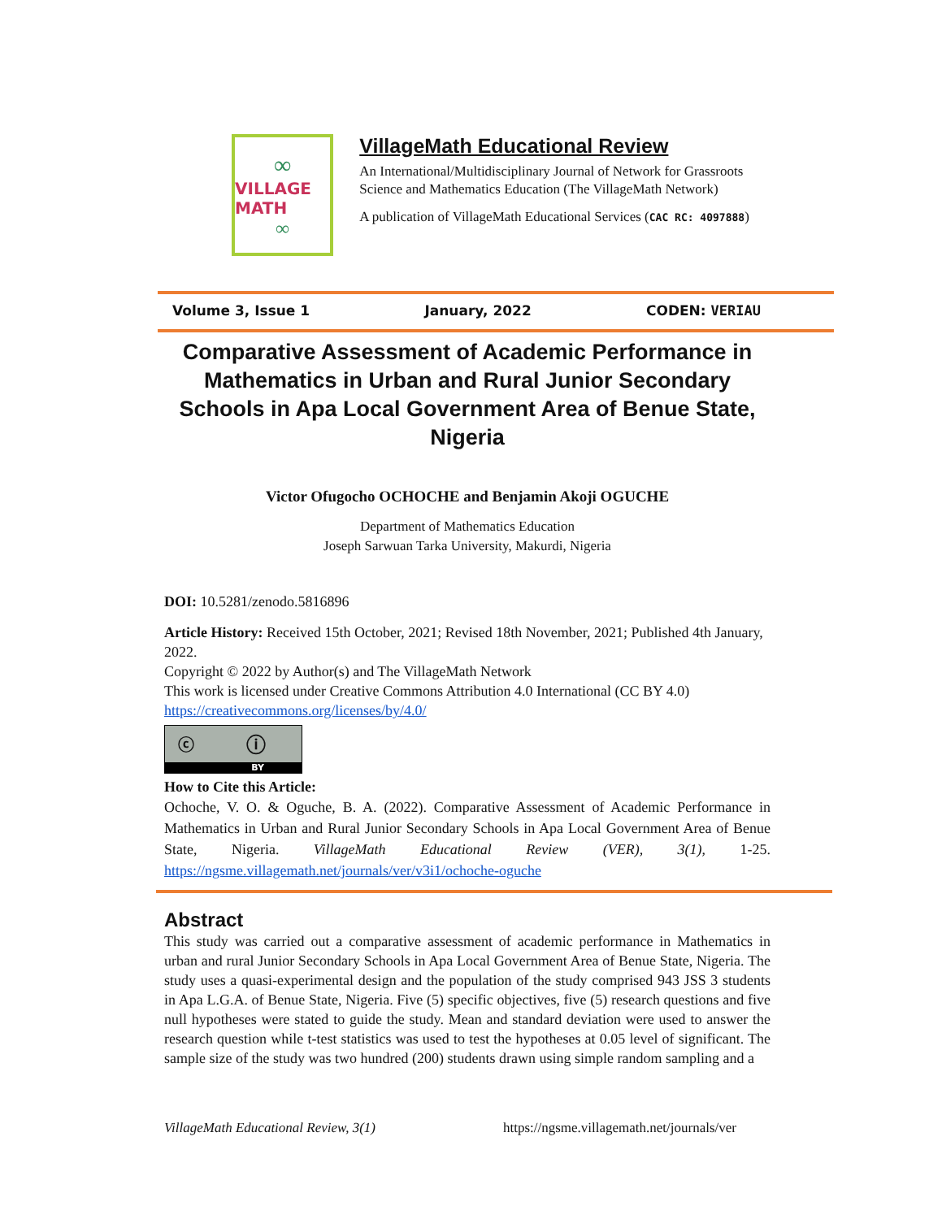∞
VILLAGE MATH
∞
VillageMath Educational Review
An International/Multidisciplinary Journal of Network for Grassroots Science and Mathematics Education (The VillageMath Network)
A publication of VillageMath Educational Services (CAC RC: 4097888)
Volume 3, Issue 1 January, 2022 CODEN: VERIAU
Comparative Assessment of Academic Performance in Mathematics in Urban and Rural Junior Secondary Schools in Apa Local Government Area of Benue State, Nigeria
Victor Ofugocho OCHOCHE and Benjamin Akoji OGUCHE
Department of Mathematics Education
Joseph Sarwuan Tarka University, Makurdi, Nigeria
DOI: 10.5281/zenodo.5816896
Article History: Received 15th October, 2021; Revised 18th November, 2021; Published 4th January, 2022.
Copyright © 2022 by Author(s) and The VillageMath Network
This work is licensed under Creative Commons Attribution 4.0 International (CC BY 4.0)
https://creativecommons.org/licenses/by/4.0/
ⓒ ⓘ
BY
How to Cite this Article:
Ochoche, V. O. & Oguche, B. A. (2022). Comparative Assessment of Academic Performance in Mathematics in Urban and Rural Junior Secondary Schools in Apa Local Government Area of Benue State, Nigeria. VillageMath Educational Review (VER), 3(1), 1-25. https://ngsme.villagemath.net/journals/ver/v3i1/ochoche-oguche
Abstract
This study was carried out a comparative assessment of academic performance in Mathematics in urban and rural Junior Secondary Schools in Apa Local Government Area of Benue State, Nigeria. The study uses a quasi-experimental design and the population of the study comprised 943 JSS 3 students in Apa L.G.A. of Benue State, Nigeria. Five (5) specific objectives, five (5) research questions and five null hypotheses were stated to guide the study. Mean and standard deviation were used to answer the research question while t-test statistics was used to test the hypotheses at 0.05 level of significant. The sample size of the study was two hundred (200) students drawn using simple random sampling and a
VillageMath Educational Review, 3(1) https://ngsme.villagemath.net/journals/ver